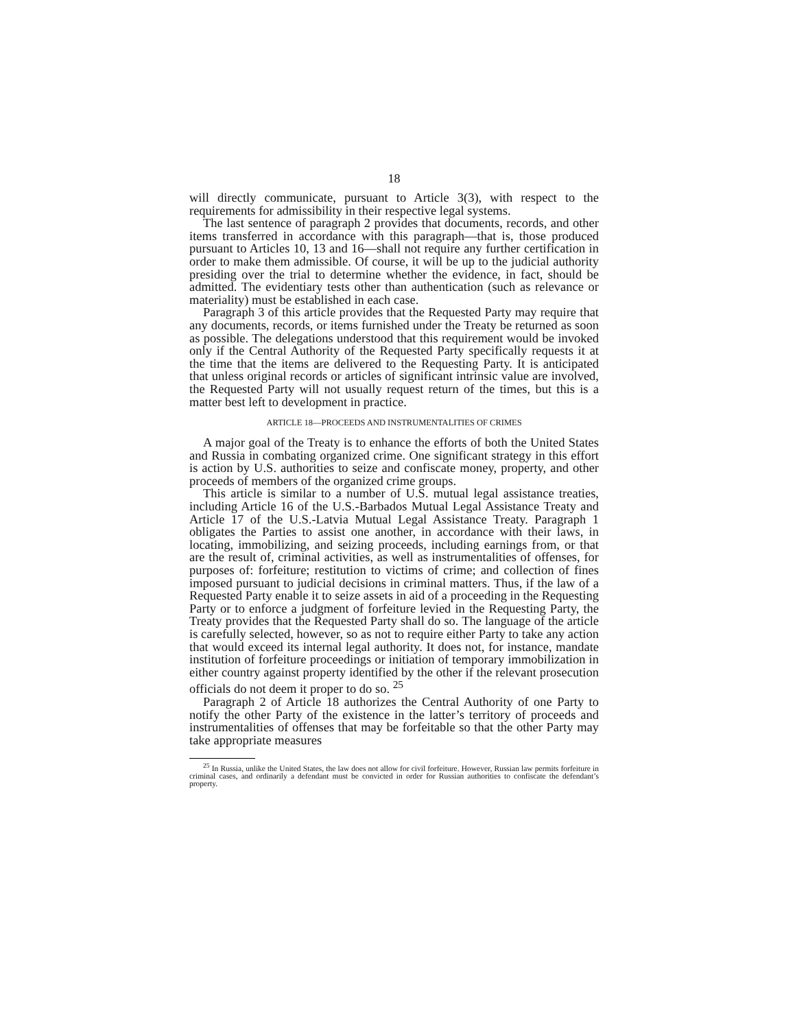18
will directly communicate, pursuant to Article 3(3), with respect to the requirements for admissibility in their respective legal systems.
The last sentence of paragraph 2 provides that documents, records, and other items transferred in accordance with this paragraph—that is, those produced pursuant to Articles 10, 13 and 16—shall not require any further certification in order to make them admissible. Of course, it will be up to the judicial authority presiding over the trial to determine whether the evidence, in fact, should be admitted. The evidentiary tests other than authentication (such as relevance or materiality) must be established in each case.
Paragraph 3 of this article provides that the Requested Party may require that any documents, records, or items furnished under the Treaty be returned as soon as possible. The delegations understood that this requirement would be invoked only if the Central Authority of the Requested Party specifically requests it at the time that the items are delivered to the Requesting Party. It is anticipated that unless original records or articles of significant intrinsic value are involved, the Requested Party will not usually request return of the times, but this is a matter best left to development in practice.
ARTICLE 18—PROCEEDS AND INSTRUMENTALITIES OF CRIMES
A major goal of the Treaty is to enhance the efforts of both the United States and Russia in combating organized crime. One significant strategy in this effort is action by U.S. authorities to seize and confiscate money, property, and other proceeds of members of the organized crime groups.
This article is similar to a number of U.S. mutual legal assistance treaties, including Article 16 of the U.S.-Barbados Mutual Legal Assistance Treaty and Article 17 of the U.S.-Latvia Mutual Legal Assistance Treaty. Paragraph 1 obligates the Parties to assist one another, in accordance with their laws, in locating, immobilizing, and seizing proceeds, including earnings from, or that are the result of, criminal activities, as well as instrumentalities of offenses, for purposes of: forfeiture; restitution to victims of crime; and collection of fines imposed pursuant to judicial decisions in criminal matters. Thus, if the law of a Requested Party enable it to seize assets in aid of a proceeding in the Requesting Party or to enforce a judgment of forfeiture levied in the Requesting Party, the Treaty provides that the Requested Party shall do so. The language of the article is carefully selected, however, so as not to require either Party to take any action that would exceed its internal legal authority. It does not, for instance, mandate institution of forfeiture proceedings or initiation of temporary immobilization in either country against property identified by the other if the relevant prosecution officials do not deem it proper to do so. <sup>25</sup>
Paragraph 2 of Article 18 authorizes the Central Authority of one Party to notify the other Party of the existence in the latter’s territory of proceeds and instrumentalities of offenses that may be forfeitable so that the other Party may take appropriate measures
<sup>25</sup> In Russia, unlike the United States, the law does not allow for civil forfeiture. However, Russian law permits forfeiture in criminal cases, and ordinarily a defendant must be convicted in order for Russian authorities to confiscate the defendant’s property.